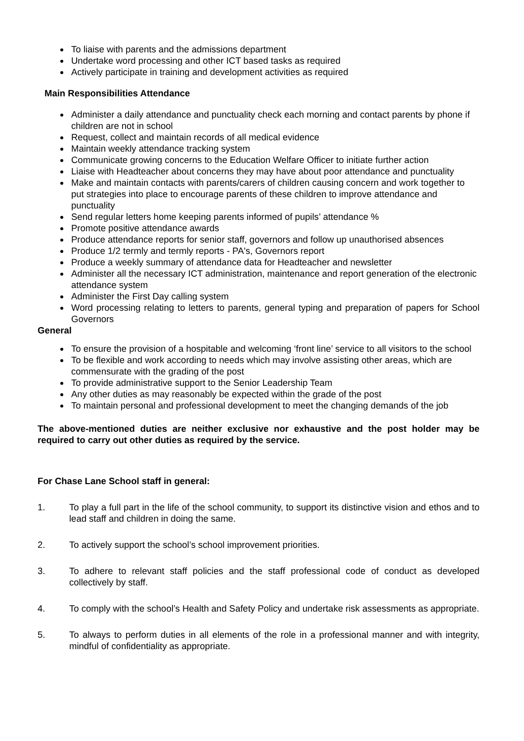To liaise with parents and the admissions department
Undertake word processing and other ICT based tasks as required
Actively participate in training and development activities as required
Main Responsibilities Attendance
Administer a daily attendance and punctuality check each morning and contact parents by phone if children are not in school
Request, collect and maintain records of all medical evidence
Maintain weekly attendance tracking system
Communicate growing concerns to the Education Welfare Officer to initiate further action
Liaise with Headteacher about concerns they may have about poor attendance and punctuality
Make and maintain contacts with parents/carers of children causing concern and work together to put strategies into place to encourage parents of these children to improve attendance and punctuality
Send regular letters home keeping parents informed of pupils’ attendance %
Promote positive attendance awards
Produce attendance reports for senior staff, governors and follow up unauthorised absences
Produce 1/2 termly and termly reports - PA's, Governors report
Produce a weekly summary of attendance data for Headteacher and newsletter
Administer all the necessary ICT administration, maintenance and report generation of the electronic attendance system
Administer the First Day calling system
Word processing relating to letters to parents, general typing and preparation of papers for School Governors
General
To ensure the provision of a hospitable and welcoming ‘front line’ service to all visitors to the school
To be flexible and work according to needs which may involve assisting other areas, which are commensurate with the grading of the post
To provide administrative support to the Senior Leadership Team
Any other duties as may reasonably be expected within the grade of the post
To maintain personal and professional development to meet the changing demands of the job
The above-mentioned duties are neither exclusive nor exhaustive and the post holder may be required to carry out other duties as required by the service.
For Chase Lane School staff in general:
1. To play a full part in the life of the school community, to support its distinctive vision and ethos and to lead staff and children in doing the same.
2. To actively support the school’s school improvement priorities.
3. To adhere to relevant staff policies and the staff professional code of conduct as developed collectively by staff.
4. To comply with the school’s Health and Safety Policy and undertake risk assessments as appropriate.
5. To always to perform duties in all elements of the role in a professional manner and with integrity, mindful of confidentiality as appropriate.